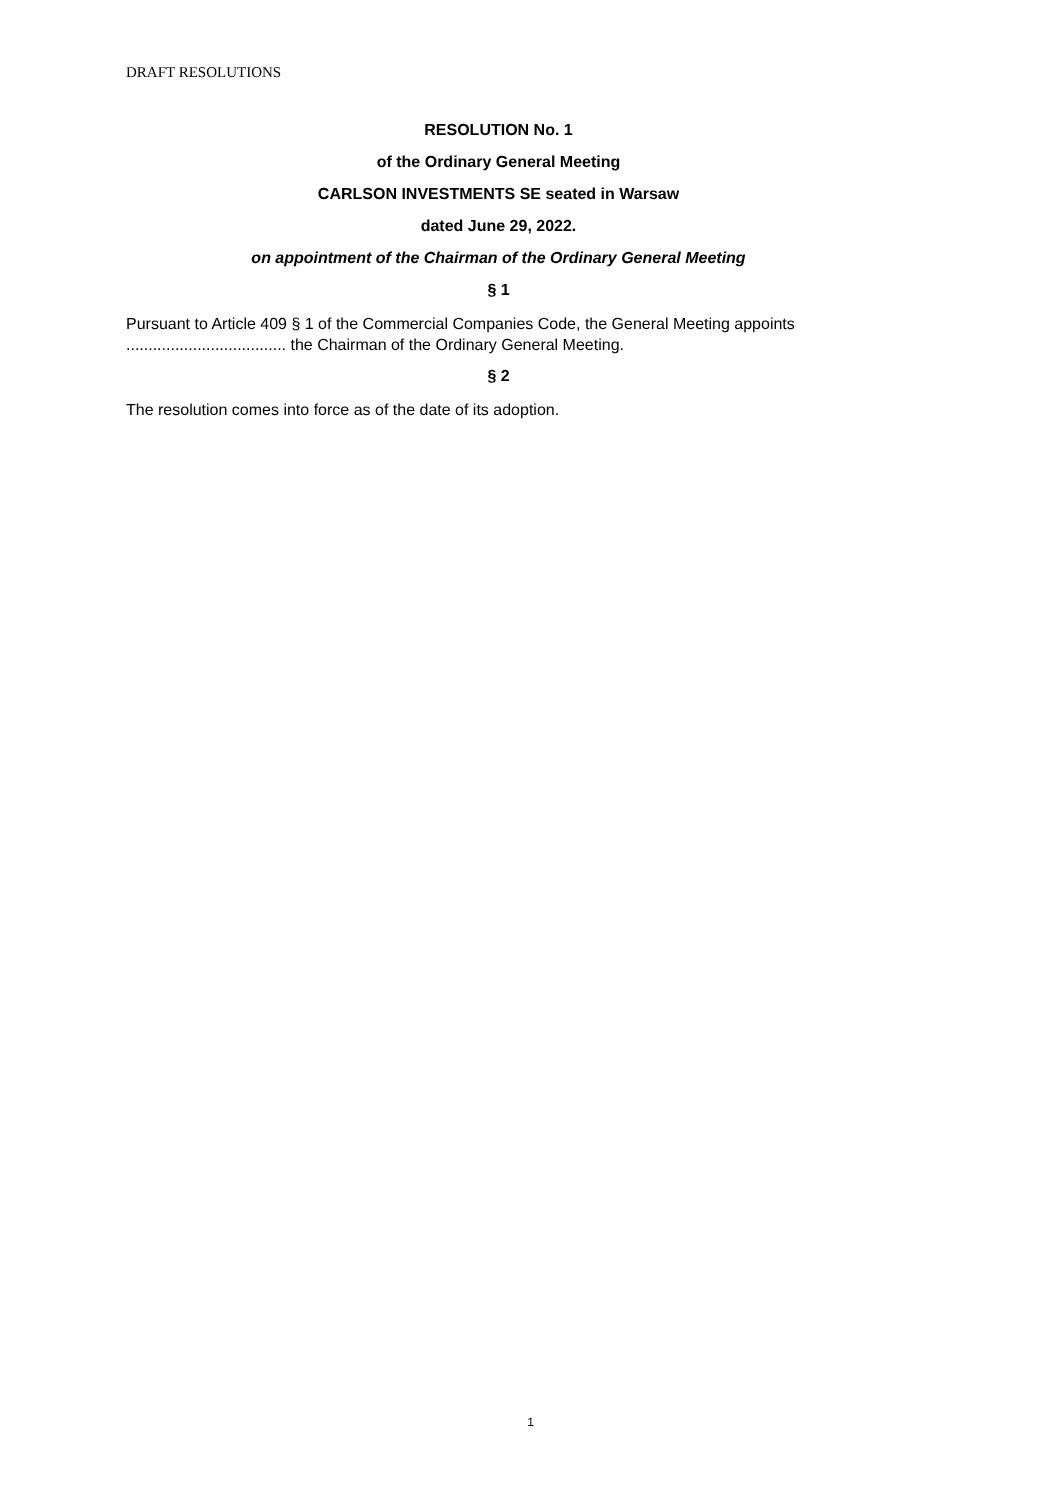DRAFT RESOLUTIONS
RESOLUTION No. 1
of the Ordinary General Meeting
CARLSON INVESTMENTS SE seated in Warsaw
dated June 29, 2022.
on appointment of the Chairman of the Ordinary General Meeting
§ 1
Pursuant to Article 409 § 1 of the Commercial Companies Code, the General Meeting appoints .................................... the Chairman of the Ordinary General Meeting.
§ 2
The resolution comes into force as of the date of its adoption.
1